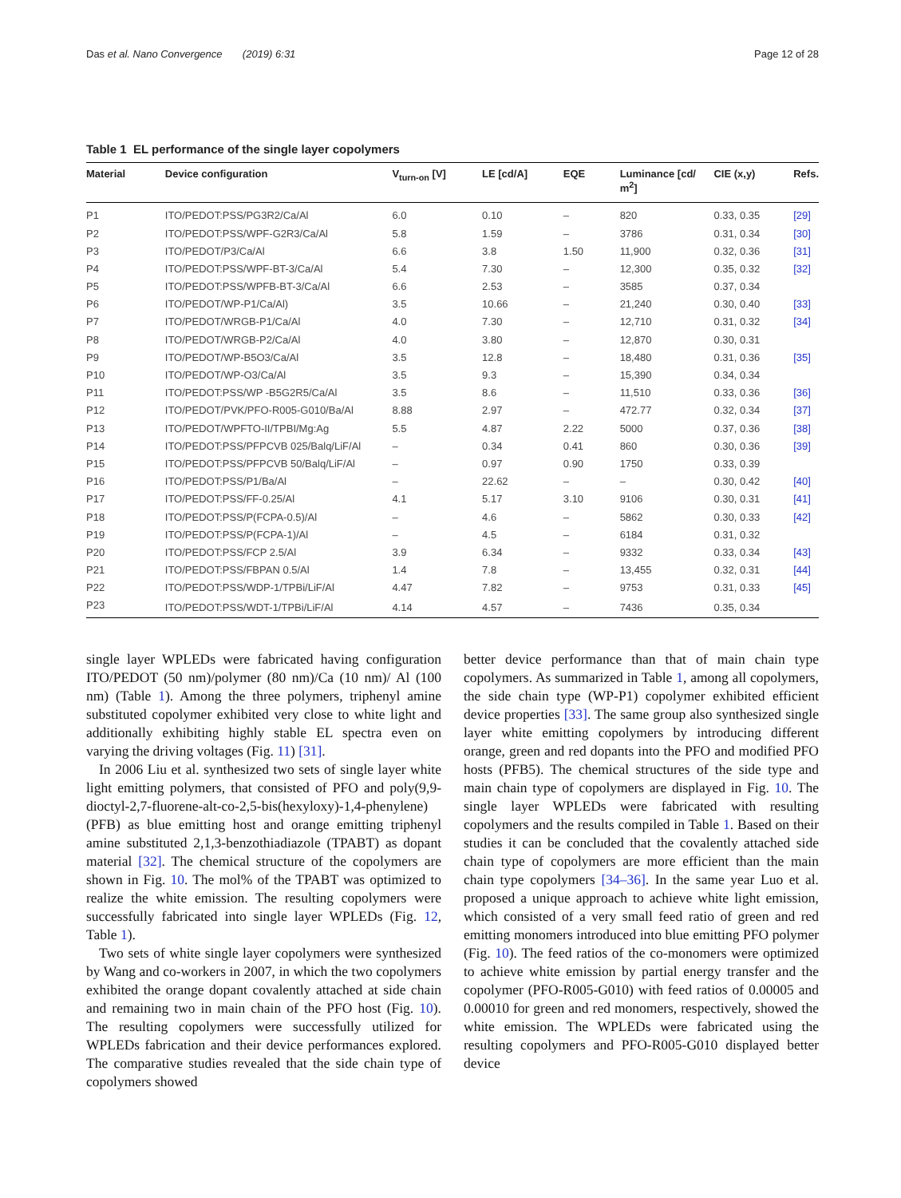Das et al. Nano Convergence (2019) 6:31 Page 12 of 28
Table 1 EL performance of the single layer copolymers
| Material | Device configuration | V<sub>turn-on</sub> [V] | LE [cd/A] | EQE | Luminance [cd/ m<sup>2</sup>] | CIE (x,y) | Refs. |
| --- | --- | --- | --- | --- | --- | --- | --- |
| P1 | ITO/PEDOT:PSS/PG3R2/Ca/Al | 6.0 | 0.10 | – | 820 | 0.33, 0.35 | [29] |
| P2 | ITO/PEDOT:PSS/WPF-G2R3/Ca/Al | 5.8 | 1.59 | – | 3786 | 0.31, 0.34 | [30] |
| P3 | ITO/PEDOT/P3/Ca/Al | 6.6 | 3.8 | 1.50 | 11,900 | 0.32, 0.36 | [31] |
| P4 | ITO/PEDOT:PSS/WPF-BT-3/Ca/Al | 5.4 | 7.30 | – | 12,300 | 0.35, 0.32 | [32] |
| P5 | ITO/PEDOT:PSS/WPFB-BT-3/Ca/Al | 6.6 | 2.53 | – | 3585 | 0.37, 0.34 | |
| P6 | ITO/PEDOT/WP-P1/Ca/Al) | 3.5 | 10.66 | – | 21,240 | 0.30, 0.40 | [33] |
| P7 | ITO/PEDOT/WRGB-P1/Ca/Al | 4.0 | 7.30 | – | 12,710 | 0.31, 0.32 | [34] |
| P8 | ITO/PEDOT/WRGB-P2/Ca/Al | 4.0 | 3.80 | – | 12,870 | 0.30, 0.31 | |
| P9 | ITO/PEDOT/WP-B5O3/Ca/Al | 3.5 | 12.8 | – | 18,480 | 0.31, 0.36 | [35] |
| P10 | ITO/PEDOT/WP-O3/Ca/Al | 3.5 | 9.3 | – | 15,390 | 0.34, 0.34 | |
| P11 | ITO/PEDOT:PSS/WP -B5G2R5/Ca/Al | 3.5 | 8.6 | – | 11,510 | 0.33, 0.36 | [36] |
| P12 | ITO/PEDOT/PVK/PFO-R005-G010/Ba/Al | 8.88 | 2.97 | – | 472.77 | 0.32, 0.34 | [37] |
| P13 | ITO/PEDOT/WPFTO-II/TPBI/Mg:Ag | 5.5 | 4.87 | 2.22 | 5000 | 0.37, 0.36 | [38] |
| P14 | ITO/PEDOT:PSS/PFPCVB 025/Balq/LiF/Al | – | 0.34 | 0.41 | 860 | 0.30, 0.36 | [39] |
| P15 | ITO/PEDOT:PSS/PFPCVB 50/Balq/LiF/Al | – | 0.97 | 0.90 | 1750 | 0.33, 0.39 | |
| P16 | ITO/PEDOT:PSS/P1/Ba/Al | – | 22.62 | – | – | 0.30, 0.42 | [40] |
| P17 | ITO/PEDOT:PSS/FF-0.25/Al | 4.1 | 5.17 | 3.10 | 9106 | 0.30, 0.31 | [41] |
| P18 | ITO/PEDOT:PSS/P(FCPA-0.5)/Al | – | 4.6 | – | 5862 | 0.30, 0.33 | [42] |
| P19 | ITO/PEDOT:PSS/P(FCPA-1)/Al | – | 4.5 | – | 6184 | 0.31, 0.32 | |
| P20 | ITO/PEDOT:PSS/FCP 2.5/Al | 3.9 | 6.34 | – | 9332 | 0.33, 0.34 | [43] |
| P21 | ITO/PEDOT:PSS/FBPAN 0.5/Al | 1.4 | 7.8 | – | 13,455 | 0.32, 0.31 | [44] |
| P22 | ITO/PEDOT:PSS/WDP-1/TPBi/LiF/Al | 4.47 | 7.82 | – | 9753 | 0.31, 0.33 | [45] |
| P23 | ITO/PEDOT:PSS/WDT-1/TPBi/LiF/Al | 4.14 | 4.57 | – | 7436 | 0.35, 0.34 | |
single layer WPLEDs were fabricated having configuration ITO/PEDOT (50 nm)/polymer (80 nm)/Ca (10 nm)/ Al (100 nm) (Table 1). Among the three polymers, triphenyl amine substituted copolymer exhibited very close to white light and additionally exhibiting highly stable EL spectra even on varying the driving voltages (Fig. 11) [31].
In 2006 Liu et al. synthesized two sets of single layer white light emitting polymers, that consisted of PFO and poly(9,9-dioctyl-2,7-fluorene-alt-co-2,5-bis(hexyloxy)-1,4-phenylene) (PFB) as blue emitting host and orange emitting triphenyl amine substituted 2,1,3-benzothiadiazole (TPABT) as dopant material [32]. The chemical structure of the copolymers are shown in Fig. 10. The mol% of the TPABT was optimized to realize the white emission. The resulting copolymers were successfully fabricated into single layer WPLEDs (Fig. 12, Table 1).
Two sets of white single layer copolymers were synthesized by Wang and co-workers in 2007, in which the two copolymers exhibited the orange dopant covalently attached at side chain and remaining two in main chain of the PFO host (Fig. 10). The resulting copolymers were successfully utilized for WPLEDs fabrication and their device performances explored. The comparative studies revealed that the side chain type of copolymers showed
better device performance than that of main chain type copolymers. As summarized in Table 1, among all copolymers, the side chain type (WP-P1) copolymer exhibited efficient device properties [33]. The same group also synthesized single layer white emitting copolymers by introducing different orange, green and red dopants into the PFO and modified PFO hosts (PFB5). The chemical structures of the side type and main chain type of copolymers are displayed in Fig. 10. The single layer WPLEDs were fabricated with resulting copolymers and the results compiled in Table 1. Based on their studies it can be concluded that the covalently attached side chain type of copolymers are more efficient than the main chain type copolymers [34–36]. In the same year Luo et al. proposed a unique approach to achieve white light emission, which consisted of a very small feed ratio of green and red emitting monomers introduced into blue emitting PFO polymer (Fig. 10). The feed ratios of the co-monomers were optimized to achieve white emission by partial energy transfer and the copolymer (PFO-R005-G010) with feed ratios of 0.00005 and 0.00010 for green and red monomers, respectively, showed the white emission. The WPLEDs were fabricated using the resulting copolymers and PFO-R005-G010 displayed better device